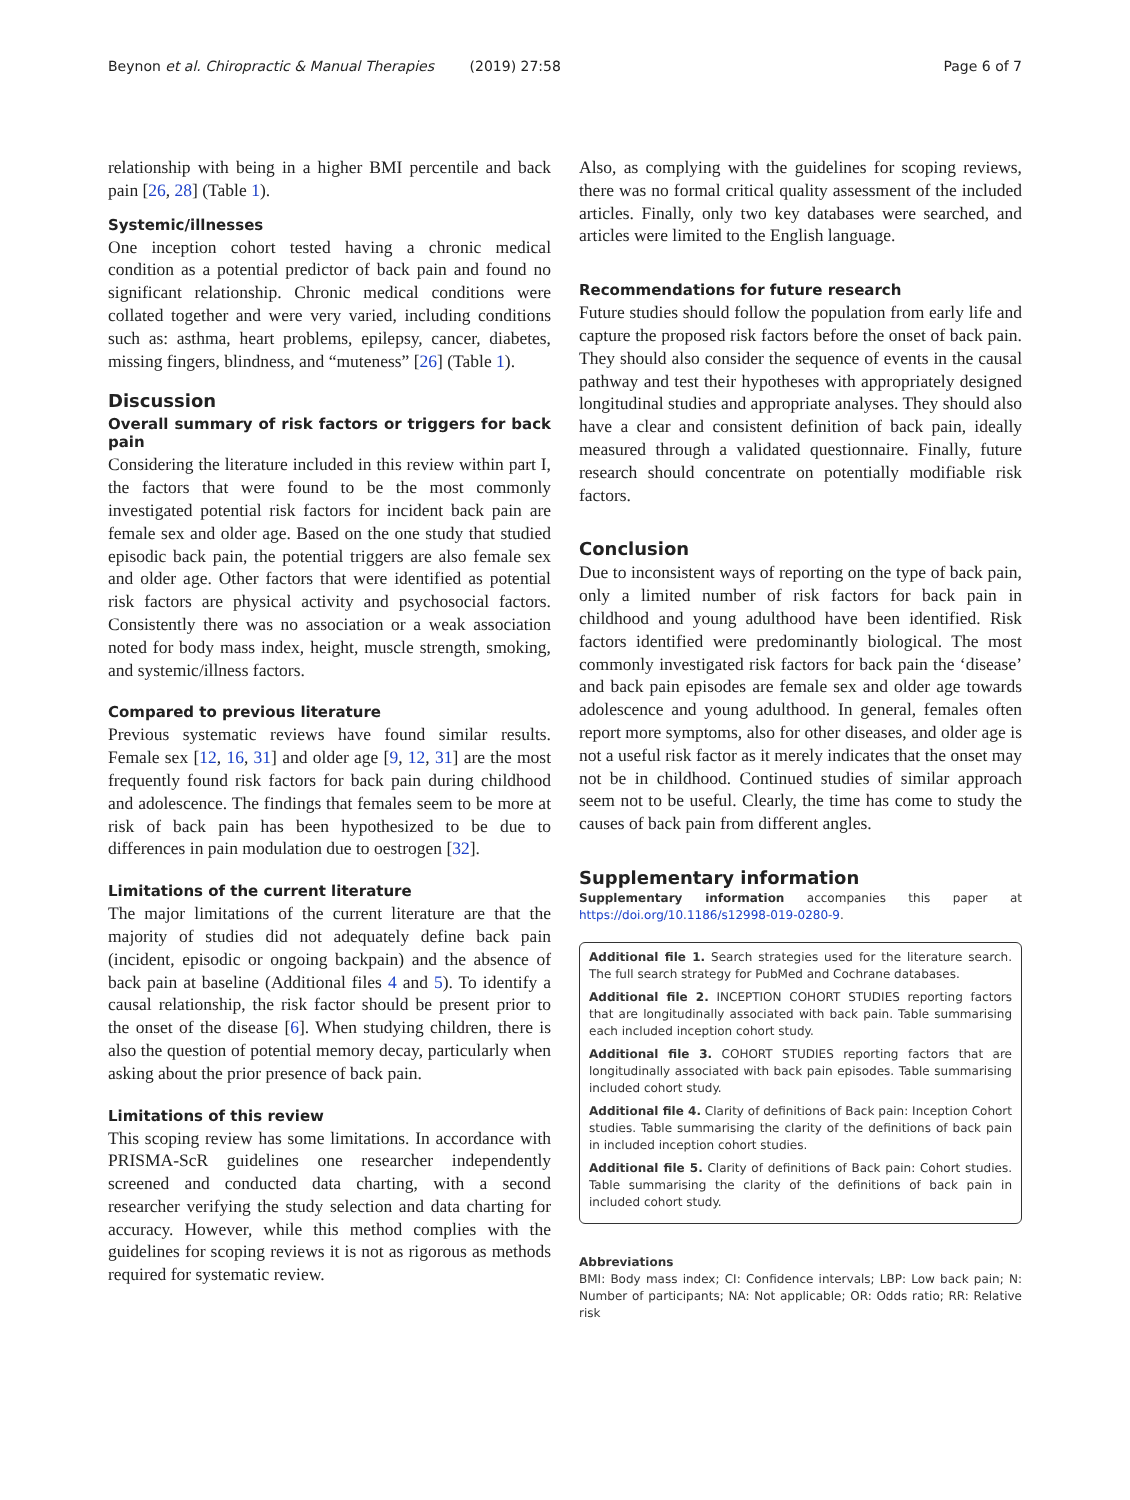Beynon et al. Chiropractic & Manual Therapies (2019) 27:58 Page 6 of 7
relationship with being in a higher BMI percentile and back pain [26, 28] (Table 1).
Systemic/illnesses
One inception cohort tested having a chronic medical condition as a potential predictor of back pain and found no significant relationship. Chronic medical conditions were collated together and were very varied, including conditions such as: asthma, heart problems, epilepsy, cancer, diabetes, missing fingers, blindness, and “muteness” [26] (Table 1).
Discussion
Overall summary of risk factors or triggers for back pain
Considering the literature included in this review within part I, the factors that were found to be the most commonly investigated potential risk factors for incident back pain are female sex and older age. Based on the one study that studied episodic back pain, the potential triggers are also female sex and older age. Other factors that were identified as potential risk factors are physical activity and psychosocial factors. Consistently there was no association or a weak association noted for body mass index, height, muscle strength, smoking, and systemic/illness factors.
Compared to previous literature
Previous systematic reviews have found similar results. Female sex [12, 16, 31] and older age [9, 12, 31] are the most frequently found risk factors for back pain during childhood and adolescence. The findings that females seem to be more at risk of back pain has been hypothesized to be due to differences in pain modulation due to oestrogen [32].
Limitations of the current literature
The major limitations of the current literature are that the majority of studies did not adequately define back pain (incident, episodic or ongoing backpain) and the absence of back pain at baseline (Additional files 4 and 5). To identify a causal relationship, the risk factor should be present prior to the onset of the disease [6]. When studying children, there is also the question of potential memory decay, particularly when asking about the prior presence of back pain.
Limitations of this review
This scoping review has some limitations. In accordance with PRISMA-ScR guidelines one researcher independently screened and conducted data charting, with a second researcher verifying the study selection and data charting for accuracy. However, while this method complies with the guidelines for scoping reviews it is not as rigorous as methods required for systematic review.
Also, as complying with the guidelines for scoping reviews, there was no formal critical quality assessment of the included articles. Finally, only two key databases were searched, and articles were limited to the English language.
Recommendations for future research
Future studies should follow the population from early life and capture the proposed risk factors before the onset of back pain. They should also consider the sequence of events in the causal pathway and test their hypotheses with appropriately designed longitudinal studies and appropriate analyses. They should also have a clear and consistent definition of back pain, ideally measured through a validated questionnaire. Finally, future research should concentrate on potentially modifiable risk factors.
Conclusion
Due to inconsistent ways of reporting on the type of back pain, only a limited number of risk factors for back pain in childhood and young adulthood have been identified. Risk factors identified were predominantly biological. The most commonly investigated risk factors for back pain the ‘disease’ and back pain episodes are female sex and older age towards adolescence and young adulthood. In general, females often report more symptoms, also for other diseases, and older age is not a useful risk factor as it merely indicates that the onset may not be in childhood. Continued studies of similar approach seem not to be useful. Clearly, the time has come to study the causes of back pain from different angles.
Supplementary information
Supplementary information accompanies this paper at https://doi.org/10.1186/s12998-019-0280-9.
Additional file 1. Search strategies used for the literature search. The full search strategy for PubMed and Cochrane databases.
Additional file 2. INCEPTION COHORT STUDIES reporting factors that are longitudinally associated with back pain. Table summarising each included inception cohort study.
Additional file 3. COHORT STUDIES reporting factors that are longitudinally associated with back pain episodes. Table summarising included cohort study.
Additional file 4. Clarity of definitions of Back pain: Inception Cohort studies. Table summarising the clarity of the definitions of back pain in included inception cohort studies.
Additional file 5. Clarity of definitions of Back pain: Cohort studies. Table summarising the clarity of the definitions of back pain in included cohort study.
Abbreviations
BMI: Body mass index; CI: Confidence intervals; LBP: Low back pain; N: Number of participants; NA: Not applicable; OR: Odds ratio; RR: Relative risk